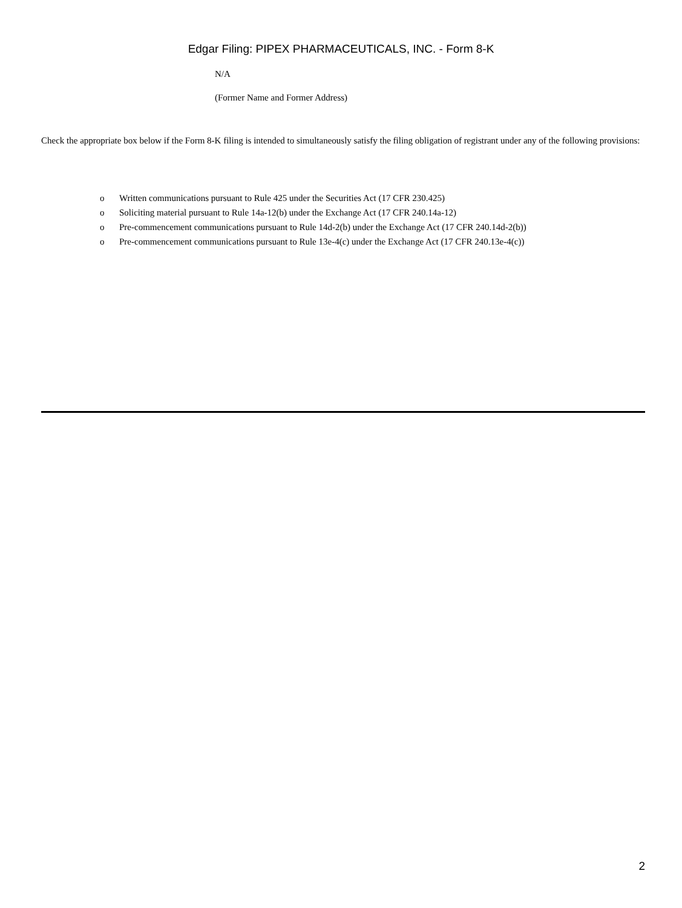Edgar Filing: PIPEX PHARMACEUTICALS, INC. - Form 8-K
N/A
(Former Name and Former Address)
Check the appropriate box below if the Form 8-K filing is intended to simultaneously satisfy the filing obligation of registrant under any of the following provisions:
| o | Written communications pursuant to Rule 425 under the Securities Act (17 CFR 230.425) |
| o | Soliciting material pursuant to Rule 14a-12(b) under the Exchange Act (17 CFR 240.14a-12) |
| o | Pre-commencement communications pursuant to Rule 14d-2(b) under the Exchange Act (17 CFR 240.14d-2(b)) |
| o | Pre-commencement communications pursuant to Rule 13e-4(c) under the Exchange Act (17 CFR 240.13e-4(c)) |
2